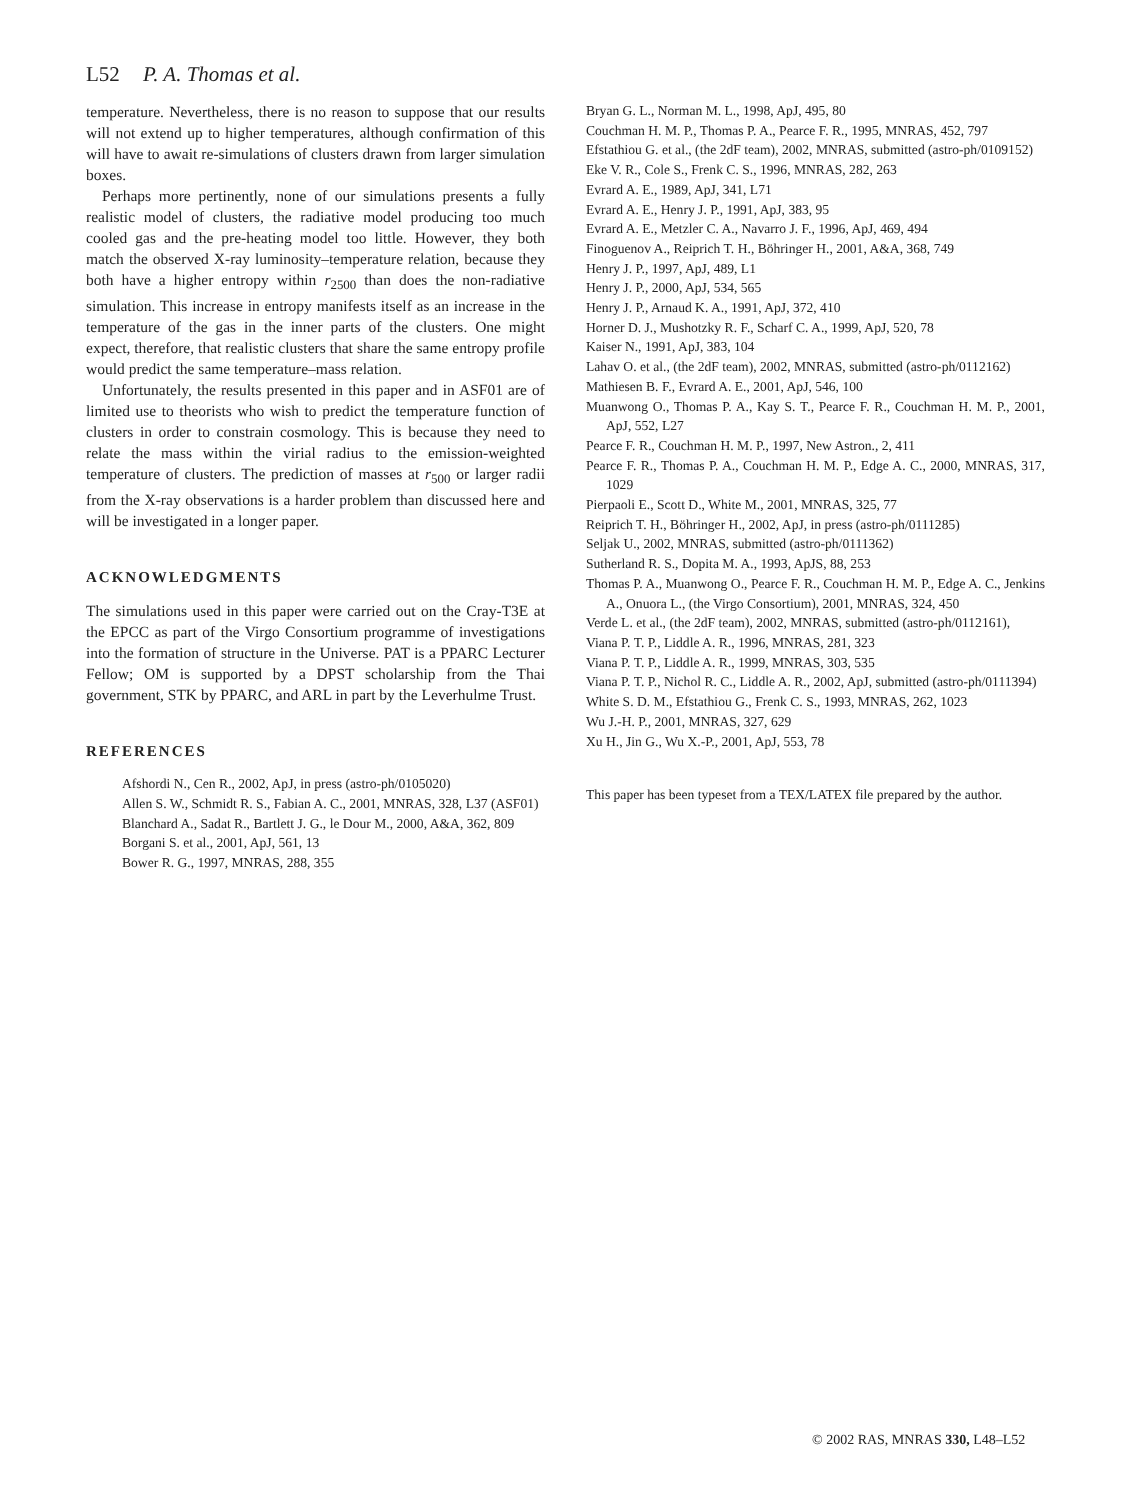L52 P. A. Thomas et al.
temperature. Nevertheless, there is no reason to suppose that our results will not extend up to higher temperatures, although confirmation of this will have to await re-simulations of clusters drawn from larger simulation boxes.
Perhaps more pertinently, none of our simulations presents a fully realistic model of clusters, the radiative model producing too much cooled gas and the pre-heating model too little. However, they both match the observed X-ray luminosity–temperature relation, because they both have a higher entropy within r<sub>2500</sub> than does the non-radiative simulation. This increase in entropy manifests itself as an increase in the temperature of the gas in the inner parts of the clusters. One might expect, therefore, that realistic clusters that share the same entropy profile would predict the same temperature–mass relation.
Unfortunately, the results presented in this paper and in ASF01 are of limited use to theorists who wish to predict the temperature function of clusters in order to constrain cosmology. This is because they need to relate the mass within the virial radius to the emission-weighted temperature of clusters. The prediction of masses at r<sub>500</sub> or larger radii from the X-ray observations is a harder problem than discussed here and will be investigated in a longer paper.
ACKNOWLEDGMENTS
The simulations used in this paper were carried out on the Cray-T3E at the EPCC as part of the Virgo Consortium programme of investigations into the formation of structure in the Universe. PAT is a PPARC Lecturer Fellow; OM is supported by a DPST scholarship from the Thai government, STK by PPARC, and ARL in part by the Leverhulme Trust.
REFERENCES
Afshordi N., Cen R., 2002, ApJ, in press (astro-ph/0105020)
Allen S. W., Schmidt R. S., Fabian A. C., 2001, MNRAS, 328, L37 (ASF01)
Blanchard A., Sadat R., Bartlett J. G., le Dour M., 2000, A&A, 362, 809
Borgani S. et al., 2001, ApJ, 561, 13
Bower R. G., 1997, MNRAS, 288, 355
Bryan G. L., Norman M. L., 1998, ApJ, 495, 80
Couchman H. M. P., Thomas P. A., Pearce F. R., 1995, MNRAS, 452, 797
Efstathiou G. et al., (the 2dF team), 2002, MNRAS, submitted (astro-ph/0109152)
Eke V. R., Cole S., Frenk C. S., 1996, MNRAS, 282, 263
Evrard A. E., 1989, ApJ, 341, L71
Evrard A. E., Henry J. P., 1991, ApJ, 383, 95
Evrard A. E., Metzler C. A., Navarro J. F., 1996, ApJ, 469, 494
Finoguenov A., Reiprich T. H., Böhringer H., 2001, A&A, 368, 749
Henry J. P., 1997, ApJ, 489, L1
Henry J. P., 2000, ApJ, 534, 565
Henry J. P., Arnaud K. A., 1991, ApJ, 372, 410
Horner D. J., Mushotzky R. F., Scharf C. A., 1999, ApJ, 520, 78
Kaiser N., 1991, ApJ, 383, 104
Lahav O. et al., (the 2dF team), 2002, MNRAS, submitted (astro-ph/0112162)
Mathiesen B. F., Evrard A. E., 2001, ApJ, 546, 100
Muanwong O., Thomas P. A., Kay S. T., Pearce F. R., Couchman H. M. P., 2001, ApJ, 552, L27
Pearce F. R., Couchman H. M. P., 1997, New Astron., 2, 411
Pearce F. R., Thomas P. A., Couchman H. M. P., Edge A. C., 2000, MNRAS, 317, 1029
Pierpaoli E., Scott D., White M., 2001, MNRAS, 325, 77
Reiprich T. H., Böhringer H., 2002, ApJ, in press (astro-ph/0111285)
Seljak U., 2002, MNRAS, submitted (astro-ph/0111362)
Sutherland R. S., Dopita M. A., 1993, ApJS, 88, 253
Thomas P. A., Muanwong O., Pearce F. R., Couchman H. M. P., Edge A. C., Jenkins A., Onuora L., (the Virgo Consortium), 2001, MNRAS, 324, 450
Verde L. et al., (the 2dF team), 2002, MNRAS, submitted (astro-ph/0112161),
Viana P. T. P., Liddle A. R., 1996, MNRAS, 281, 323
Viana P. T. P., Liddle A. R., 1999, MNRAS, 303, 535
Viana P. T. P., Nichol R. C., Liddle A. R., 2002, ApJ, submitted (astro-ph/0111394)
White S. D. M., Efstathiou G., Frenk C. S., 1993, MNRAS, 262, 1023
Wu J.-H. P., 2001, MNRAS, 327, 629
Xu H., Jin G., Wu X.-P., 2001, ApJ, 553, 78
This paper has been typeset from a TEX/LATEX file prepared by the author.
© 2002 RAS, MNRAS 330, L48–L52